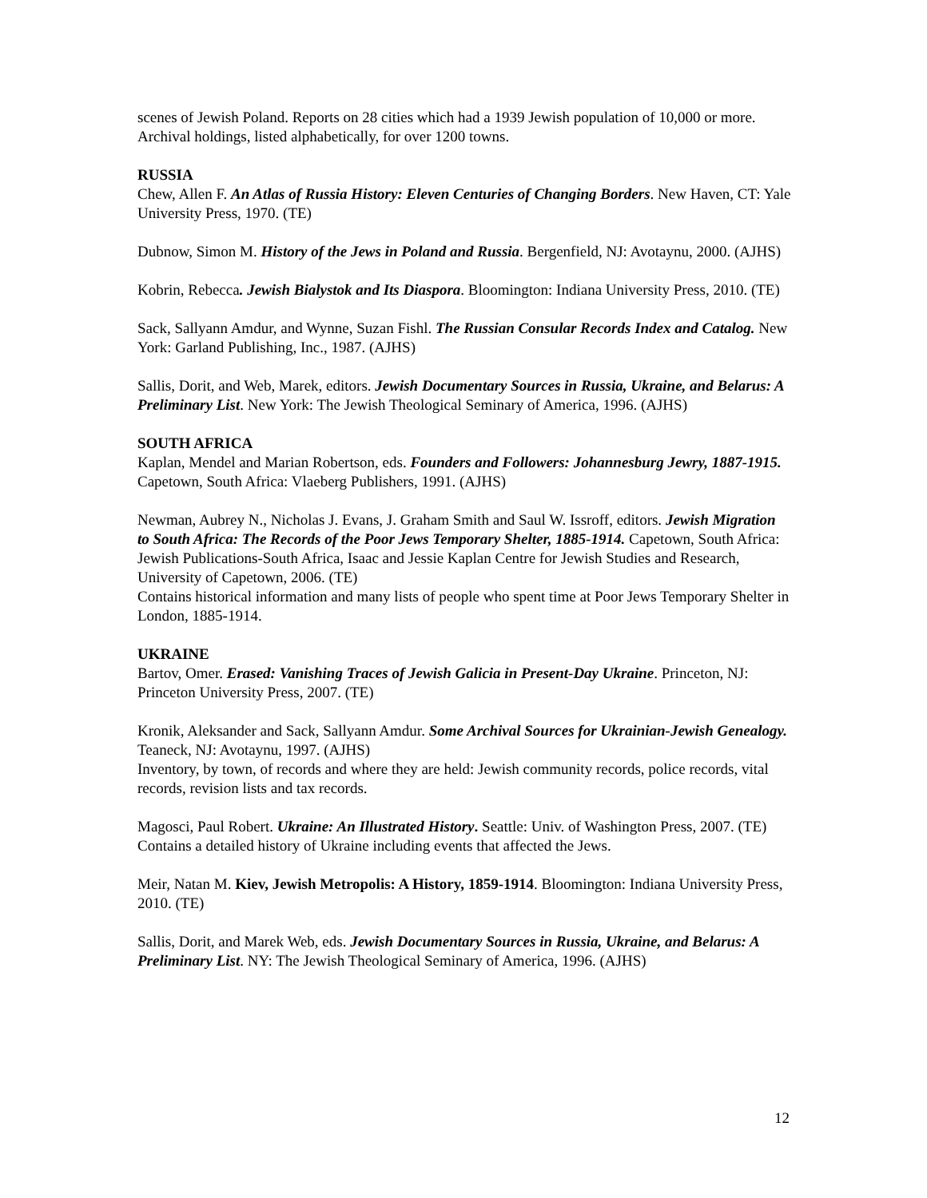scenes of Jewish Poland. Reports on 28 cities which had a 1939 Jewish population of 10,000 or more. Archival holdings, listed alphabetically, for over 1200 towns.
RUSSIA
Chew, Allen F. An Atlas of Russia History: Eleven Centuries of Changing Borders. New Haven, CT: Yale University Press, 1970. (TE)
Dubnow, Simon M. History of the Jews in Poland and Russia. Bergenfield, NJ: Avotaynu, 2000. (AJHS)
Kobrin, Rebecca. Jewish Bialystok and Its Diaspora. Bloomington: Indiana University Press, 2010. (TE)
Sack, Sallyann Amdur, and Wynne, Suzan Fishl. The Russian Consular Records Index and Catalog. New York: Garland Publishing, Inc., 1987. (AJHS)
Sallis, Dorit, and Web, Marek, editors. Jewish Documentary Sources in Russia, Ukraine, and Belarus: A Preliminary List. New York: The Jewish Theological Seminary of America, 1996. (AJHS)
SOUTH AFRICA
Kaplan, Mendel and Marian Robertson, eds. Founders and Followers: Johannesburg Jewry, 1887-1915. Capetown, South Africa: Vlaeberg Publishers, 1991. (AJHS)
Newman, Aubrey N., Nicholas J. Evans, J. Graham Smith and Saul W. Issroff, editors. Jewish Migration to South Africa: The Records of the Poor Jews Temporary Shelter, 1885-1914. Capetown, South Africa: Jewish Publications-South Africa, Isaac and Jessie Kaplan Centre for Jewish Studies and Research, University of Capetown, 2006. (TE)
Contains historical information and many lists of people who spent time at Poor Jews Temporary Shelter in London, 1885-1914.
UKRAINE
Bartov, Omer. Erased: Vanishing Traces of Jewish Galicia in Present-Day Ukraine. Princeton, NJ: Princeton University Press, 2007. (TE)
Kronik, Aleksander and Sack, Sallyann Amdur. Some Archival Sources for Ukrainian-Jewish Genealogy. Teaneck, NJ: Avotaynu, 1997. (AJHS)
Inventory, by town, of records and where they are held: Jewish community records, police records, vital records, revision lists and tax records.
Magosci, Paul Robert. Ukraine: An Illustrated History. Seattle: Univ. of Washington Press, 2007. (TE)
Contains a detailed history of Ukraine including events that affected the Jews.
Meir, Natan M. Kiev, Jewish Metropolis: A History, 1859-1914. Bloomington: Indiana University Press, 2010. (TE)
Sallis, Dorit, and Marek Web, eds. Jewish Documentary Sources in Russia, Ukraine, and Belarus: A Preliminary List. NY: The Jewish Theological Seminary of America, 1996. (AJHS)
12